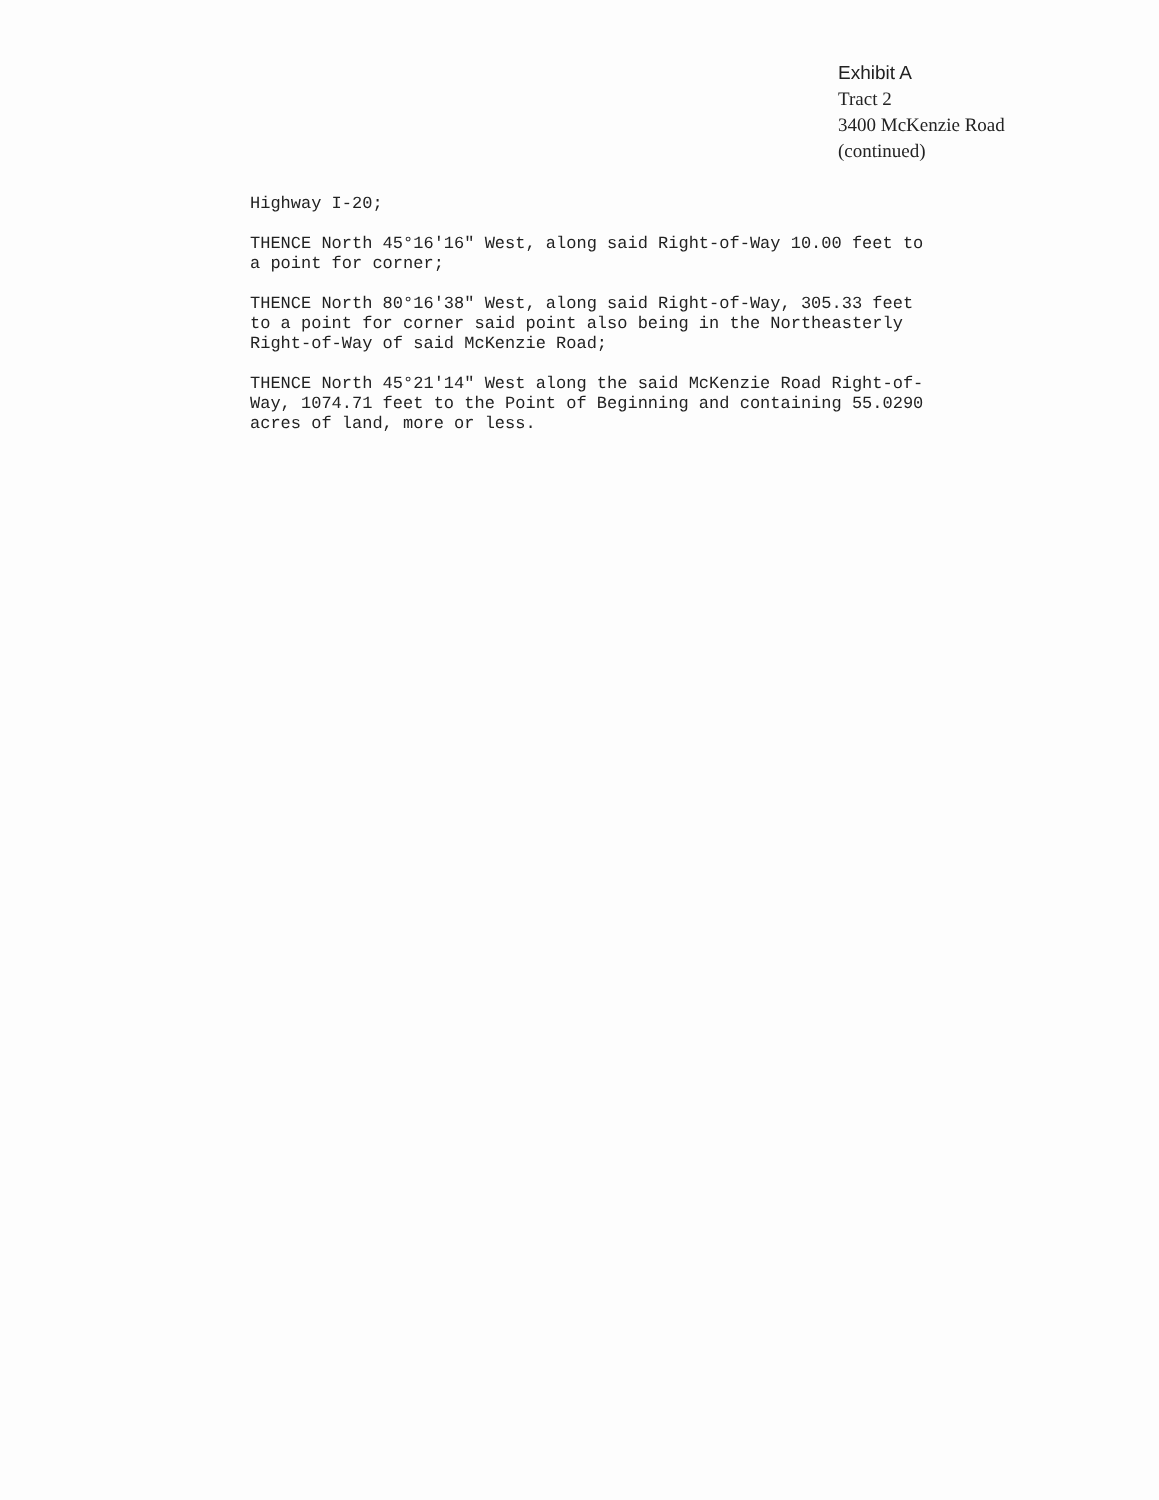Exhibit A
Tract 2
3400 McKenzie Road
(continued)
Highway I-20;
THENCE North 45°16'16" West, along said Right-of-Way 10.00 feet to a point for corner;
THENCE North 80°16'38" West, along said Right-of-Way, 305.33 feet to a point for corner said point also being in the Northeasterly Right-of-Way of said McKenzie Road;
THENCE North 45°21'14" West along the said McKenzie Road Right-of-Way, 1074.71 feet to the Point of Beginning and containing 55.0290 acres of land, more or less.